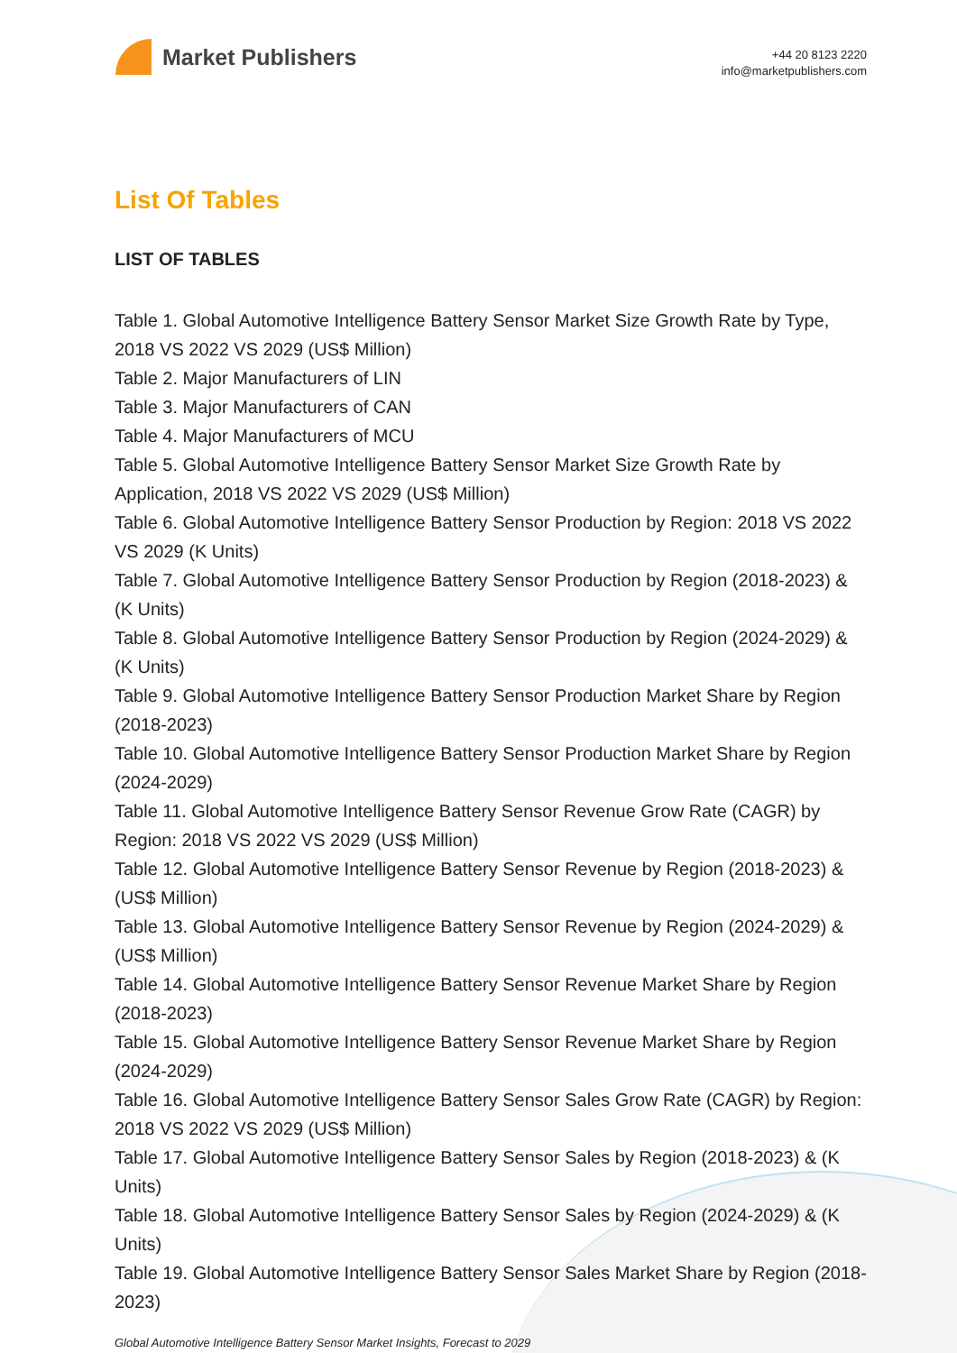Market Publishers
+44 20 8123 2220
info@marketpublishers.com
List Of Tables
LIST OF TABLES
Table 1. Global Automotive Intelligence Battery Sensor Market Size Growth Rate by Type, 2018 VS 2022 VS 2029 (US$ Million)
Table 2. Major Manufacturers of LIN
Table 3. Major Manufacturers of CAN
Table 4. Major Manufacturers of MCU
Table 5. Global Automotive Intelligence Battery Sensor Market Size Growth Rate by Application, 2018 VS 2022 VS 2029 (US$ Million)
Table 6. Global Automotive Intelligence Battery Sensor Production by Region: 2018 VS 2022 VS 2029 (K Units)
Table 7. Global Automotive Intelligence Battery Sensor Production by Region (2018-2023) & (K Units)
Table 8. Global Automotive Intelligence Battery Sensor Production by Region (2024-2029) & (K Units)
Table 9. Global Automotive Intelligence Battery Sensor Production Market Share by Region (2018-2023)
Table 10. Global Automotive Intelligence Battery Sensor Production Market Share by Region (2024-2029)
Table 11. Global Automotive Intelligence Battery Sensor Revenue Grow Rate (CAGR) by Region: 2018 VS 2022 VS 2029 (US$ Million)
Table 12. Global Automotive Intelligence Battery Sensor Revenue by Region (2018-2023) & (US$ Million)
Table 13. Global Automotive Intelligence Battery Sensor Revenue by Region (2024-2029) & (US$ Million)
Table 14. Global Automotive Intelligence Battery Sensor Revenue Market Share by Region (2018-2023)
Table 15. Global Automotive Intelligence Battery Sensor Revenue Market Share by Region (2024-2029)
Table 16. Global Automotive Intelligence Battery Sensor Sales Grow Rate (CAGR) by Region: 2018 VS 2022 VS 2029 (US$ Million)
Table 17. Global Automotive Intelligence Battery Sensor Sales by Region (2018-2023) & (K Units)
Table 18. Global Automotive Intelligence Battery Sensor Sales by Region (2024-2029) & (K Units)
Table 19. Global Automotive Intelligence Battery Sensor Sales Market Share by Region (2018-2023)
Global Automotive Intelligence Battery Sensor Market Insights, Forecast to 2029